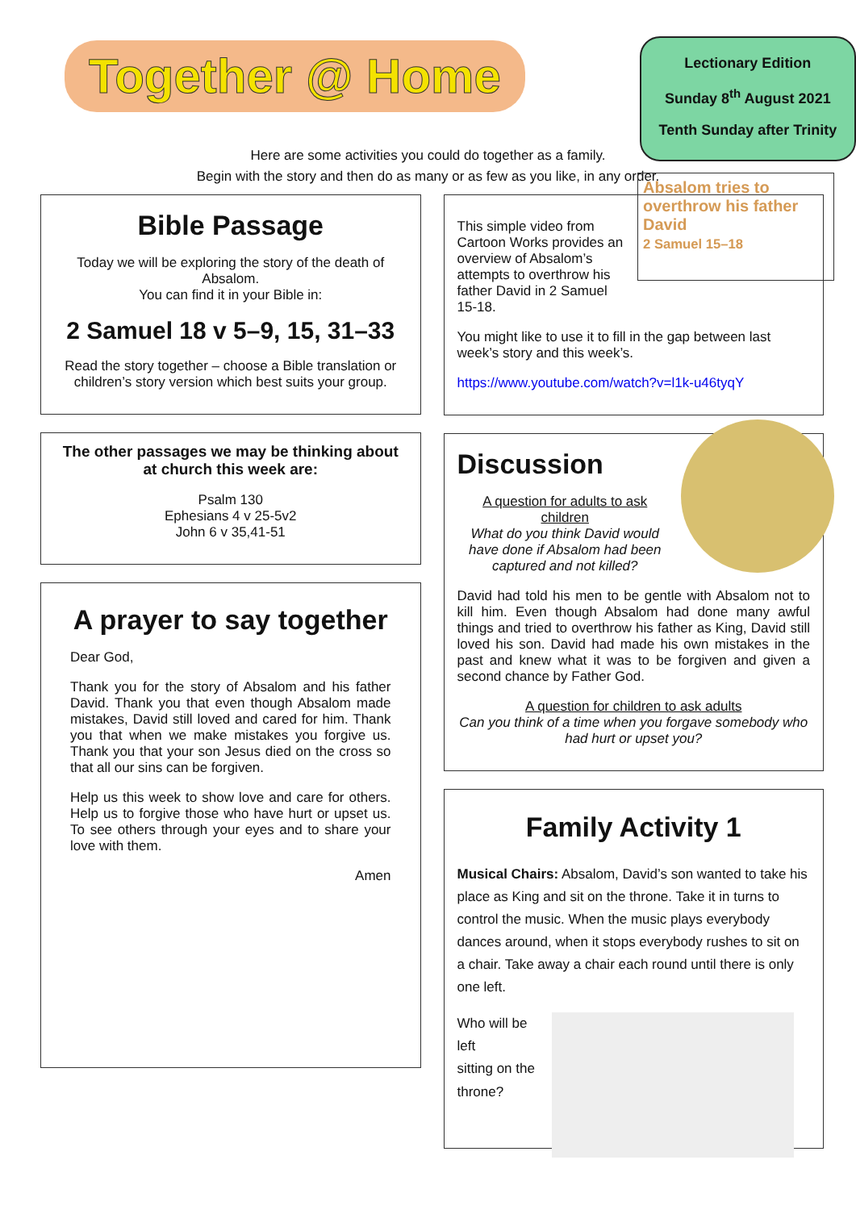Together @ Home
Lectionary Edition
Sunday 8<sup>th</sup> August 2021
Tenth Sunday after Trinity
Here are some activities you could do together as a family.
Begin with the story and then do as many or as few as you like, in any order.
Bible Passage
Today we will be exploring the story of the death of Absalom.
You can find it in your Bible in:
2 Samuel 18 v 5–9, 15, 31–33
Read the story together – choose a Bible translation or children’s story version which best suits your group.
The other passages we may be thinking about at church this week are:
Psalm 130
Ephesians 4 v 25-5v2
John 6 v 35,41-51
A prayer to say together
Dear God,
Thank you for the story of Absalom and his father David. Thank you that even though Absalom made mistakes, David still loved and cared for him. Thank you that when we make mistakes you forgive us. Thank you that your son Jesus died on the cross so that all our sins can be forgiven.
Help us this week to show love and care for others. Help us to forgive those who have hurt or upset us. To see others through your eyes and to share your love with them.
Amen
Absalom tries to overthrow his father David
2 Samuel 15–18
This simple video from Cartoon Works provides an overview of Absalom’s attempts to overthrow his father David in 2 Samuel 15-18.
You might like to use it to fill in the gap between last week’s story and this week’s.
https://www.youtube.com/watch?v=l1k-u46tyqY
Discussion
A question for adults to ask children
What do you think David would have done if Absalom had been captured and not killed?
David had told his men to be gentle with Absalom not to kill him. Even though Absalom had done many awful things and tried to overthrow his father as King, David still loved his son. David had made his own mistakes in the past and knew what it was to be forgiven and given a second chance by Father God.
A question for children to ask adults
Can you think of a time when you forgave somebody who had hurt or upset you?
Family Activity 1
Musical Chairs: Absalom, David’s son wanted to take his place as King and sit on the throne. Take it in turns to control the music. When the music plays everybody dances around, when it stops everybody rushes to sit on a chair. Take away a chair each round until there is only one left.
Who will be left
sitting on the
throne?